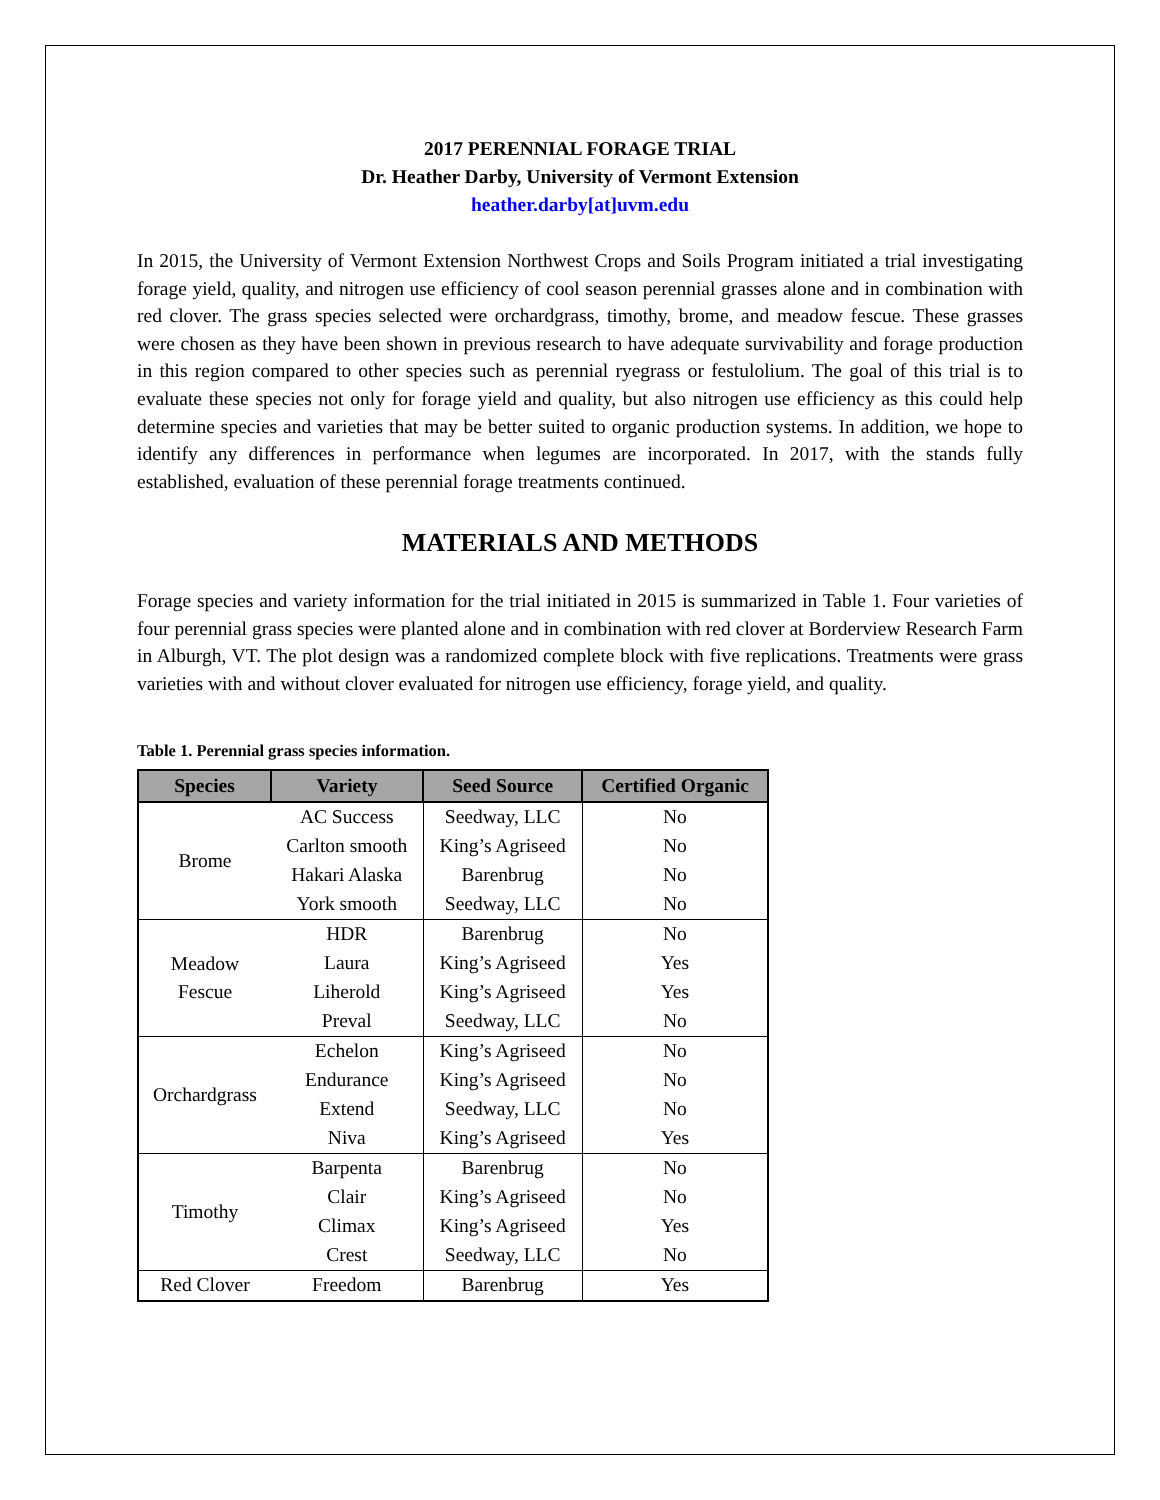2017 PERENNIAL FORAGE TRIAL
Dr. Heather Darby, University of Vermont Extension
heather.darby[at]uvm.edu
In 2015, the University of Vermont Extension Northwest Crops and Soils Program initiated a trial investigating forage yield, quality, and nitrogen use efficiency of cool season perennial grasses alone and in combination with red clover. The grass species selected were orchardgrass, timothy, brome, and meadow fescue. These grasses were chosen as they have been shown in previous research to have adequate survivability and forage production in this region compared to other species such as perennial ryegrass or festulolium. The goal of this trial is to evaluate these species not only for forage yield and quality, but also nitrogen use efficiency as this could help determine species and varieties that may be better suited to organic production systems. In addition, we hope to identify any differences in performance when legumes are incorporated. In 2017, with the stands fully established, evaluation of these perennial forage treatments continued.
MATERIALS AND METHODS
Forage species and variety information for the trial initiated in 2015 is summarized in Table 1. Four varieties of four perennial grass species were planted alone and in combination with red clover at Borderview Research Farm in Alburgh, VT. The plot design was a randomized complete block with five replications. Treatments were grass varieties with and without clover evaluated for nitrogen use efficiency, forage yield, and quality.
Table 1. Perennial grass species information.
| Species | Variety | Seed Source | Certified Organic |
| --- | --- | --- | --- |
| Brome | AC Success | Seedway, LLC | No |
| | Carlton smooth | King’s Agriseed | No |
| | Hakari Alaska | Barenbrug | No |
| | York smooth | Seedway, LLC | No |
| Meadow Fescue | HDR | Barenbrug | No |
| | Laura | King’s Agriseed | Yes |
| | Liherold | King’s Agriseed | Yes |
| | Preval | Seedway, LLC | No |
| Orchardgrass | Echelon | King’s Agriseed | No |
| | Endurance | King’s Agriseed | No |
| | Extend | Seedway, LLC | No |
| | Niva | King’s Agriseed | Yes |
| Timothy | Barpenta | Barenbrug | No |
| | Clair | King’s Agriseed | No |
| | Climax | King’s Agriseed | Yes |
| | Crest | Seedway, LLC | No |
| Red Clover | Freedom | Barenbrug | Yes |